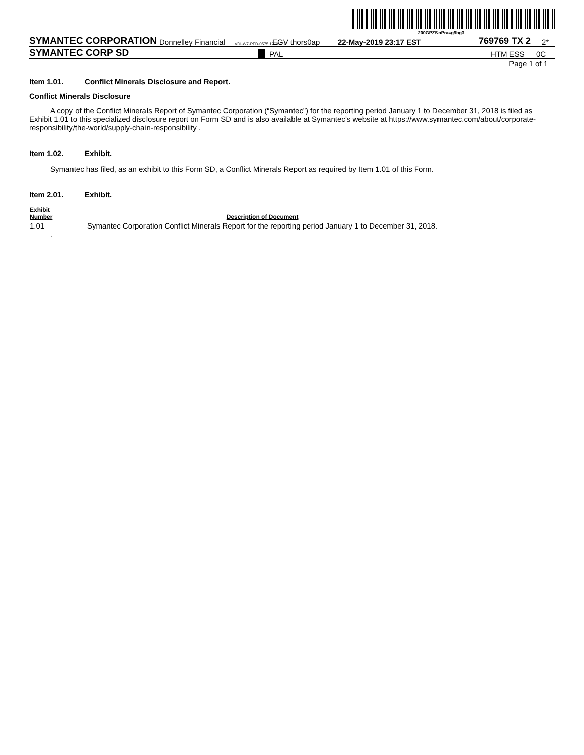200GPZSnPra=g9bg3
SYMANTEC CORPORATION Donnelley Financial VDI-W7-PFD-0575 12.10.7.0 EGV thors0ap 22-May-2019 23:17 EST 769769 TX 2 2*
SYMANTEC CORP SD PAL HTM ESS 0C
Page 1 of 1
Item 1.01. Conflict Minerals Disclosure and Report.
Conflict Minerals Disclosure
A copy of the Conflict Minerals Report of Symantec Corporation (“Symantec”) for the reporting period January 1 to December 31, 2018 is filed as Exhibit 1.01 to this specialized disclosure report on Form SD and is also available at Symantec’s website at https://www.symantec.com/about/corporate-responsibility/the-world/supply-chain-responsibility .
Item 1.02. Exhibit.
Symantec has filed, as an exhibit to this Form SD, a Conflict Minerals Report as required by Item 1.01 of this Form.
Item 2.01. Exhibit.
| Exhibit Number | Description of Document |
| --- | --- |
| 1.01 . | Symantec Corporation Conflict Minerals Report for the reporting period January 1 to December 31, 2018. |